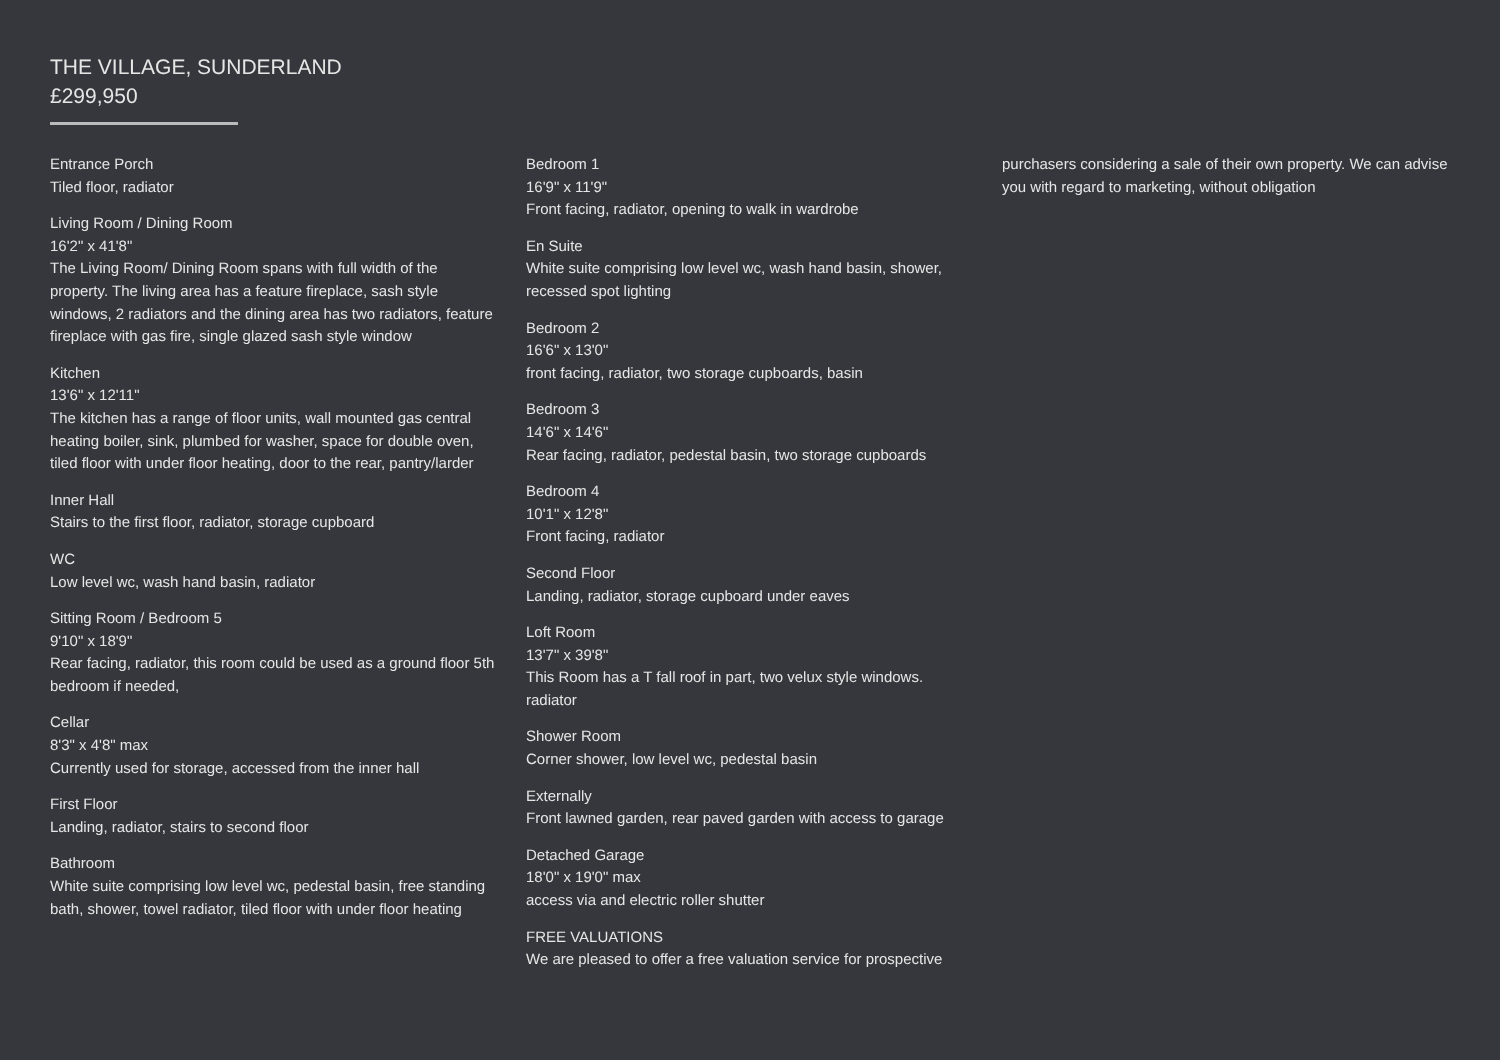THE VILLAGE, SUNDERLAND
£299,950
Entrance Porch
Tiled floor, radiator
Living Room / Dining Room
16'2" x 41'8"
The Living Room/ Dining Room spans with full width of the property. The living area has a feature fireplace, sash style windows, 2 radiators and the dining area has two radiators, feature fireplace with gas fire, single glazed sash style window
Kitchen
13'6" x 12'11"
The kitchen has a range of floor units, wall mounted gas central heating boiler, sink, plumbed for washer, space for double oven, tiled floor with under floor heating, door to the rear, pantry/larder
Inner Hall
Stairs to the first floor, radiator, storage cupboard
WC
Low level wc, wash hand basin, radiator
Sitting Room / Bedroom 5
9'10" x 18'9"
Rear facing, radiator, this room could be used as a ground floor 5th bedroom if needed,
Cellar
8'3" x 4'8" max
Currently used for storage, accessed from the inner hall
First Floor
Landing, radiator, stairs to second floor
Bathroom
White suite comprising low level wc, pedestal basin, free standing bath, shower, towel radiator, tiled floor with under floor heating
Bedroom 1
16'9" x 11'9"
Front facing, radiator, opening to walk in wardrobe
En Suite
White suite comprising low level wc, wash hand basin, shower, recessed spot lighting
Bedroom 2
16'6" x 13'0"
front facing, radiator, two storage cupboards, basin
Bedroom 3
14'6" x 14'6"
Rear facing, radiator, pedestal basin, two storage cupboards
Bedroom 4
10'1" x 12'8"
Front facing, radiator
Second Floor
Landing, radiator, storage cupboard under eaves
Loft Room
13'7" x 39'8"
This Room has a T fall roof in part, two velux style windows. radiator
Shower Room
Corner shower, low level wc, pedestal basin
Externally
Front lawned garden, rear paved garden with access to garage
Detached Garage
18'0" x 19'0" max
access via and electric roller shutter
FREE VALUATIONS
We are pleased to offer a free valuation service for prospective
purchasers considering a sale of their own property. We can advise you with regard to marketing, without obligation